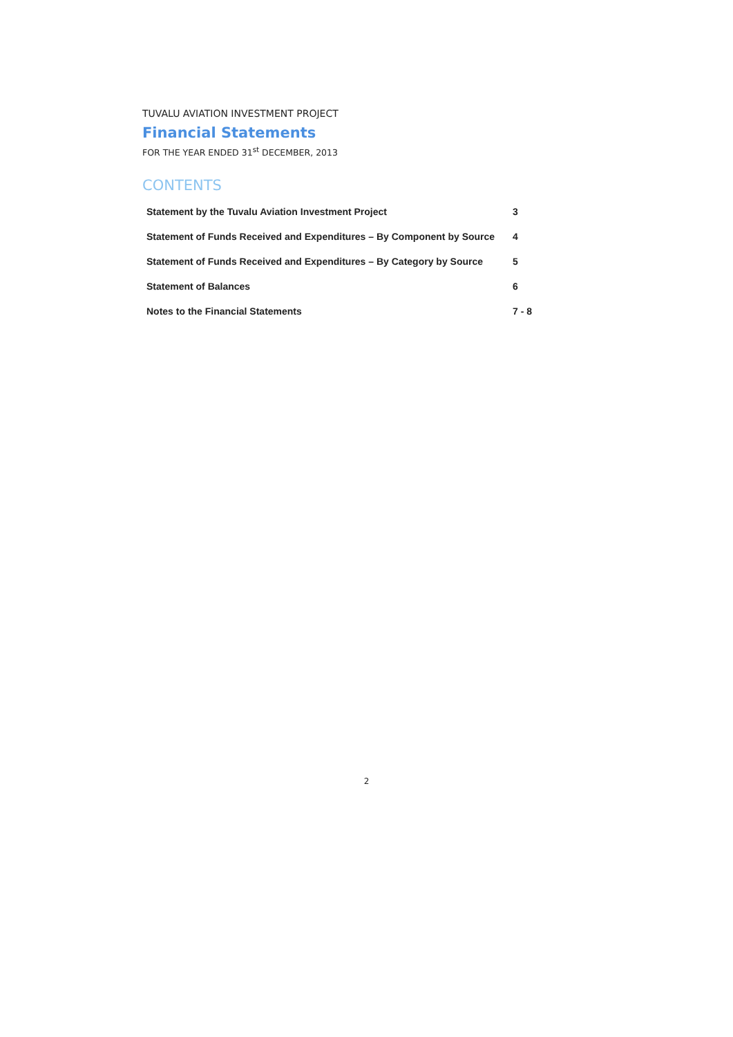TUVALU AVIATION INVESTMENT PROJECT
Financial Statements
FOR THE YEAR ENDED 31<sup>st</sup> DECEMBER, 2013
CONTENTS
| Statement by the Tuvalu Aviation Investment Project | 3 |
| Statement of Funds Received and Expenditures – By Component by Source | 4 |
| Statement of Funds Received and Expenditures – By Category by Source | 5 |
| Statement of Balances | 6 |
| Notes to the Financial Statements | 7 - 8 |
2